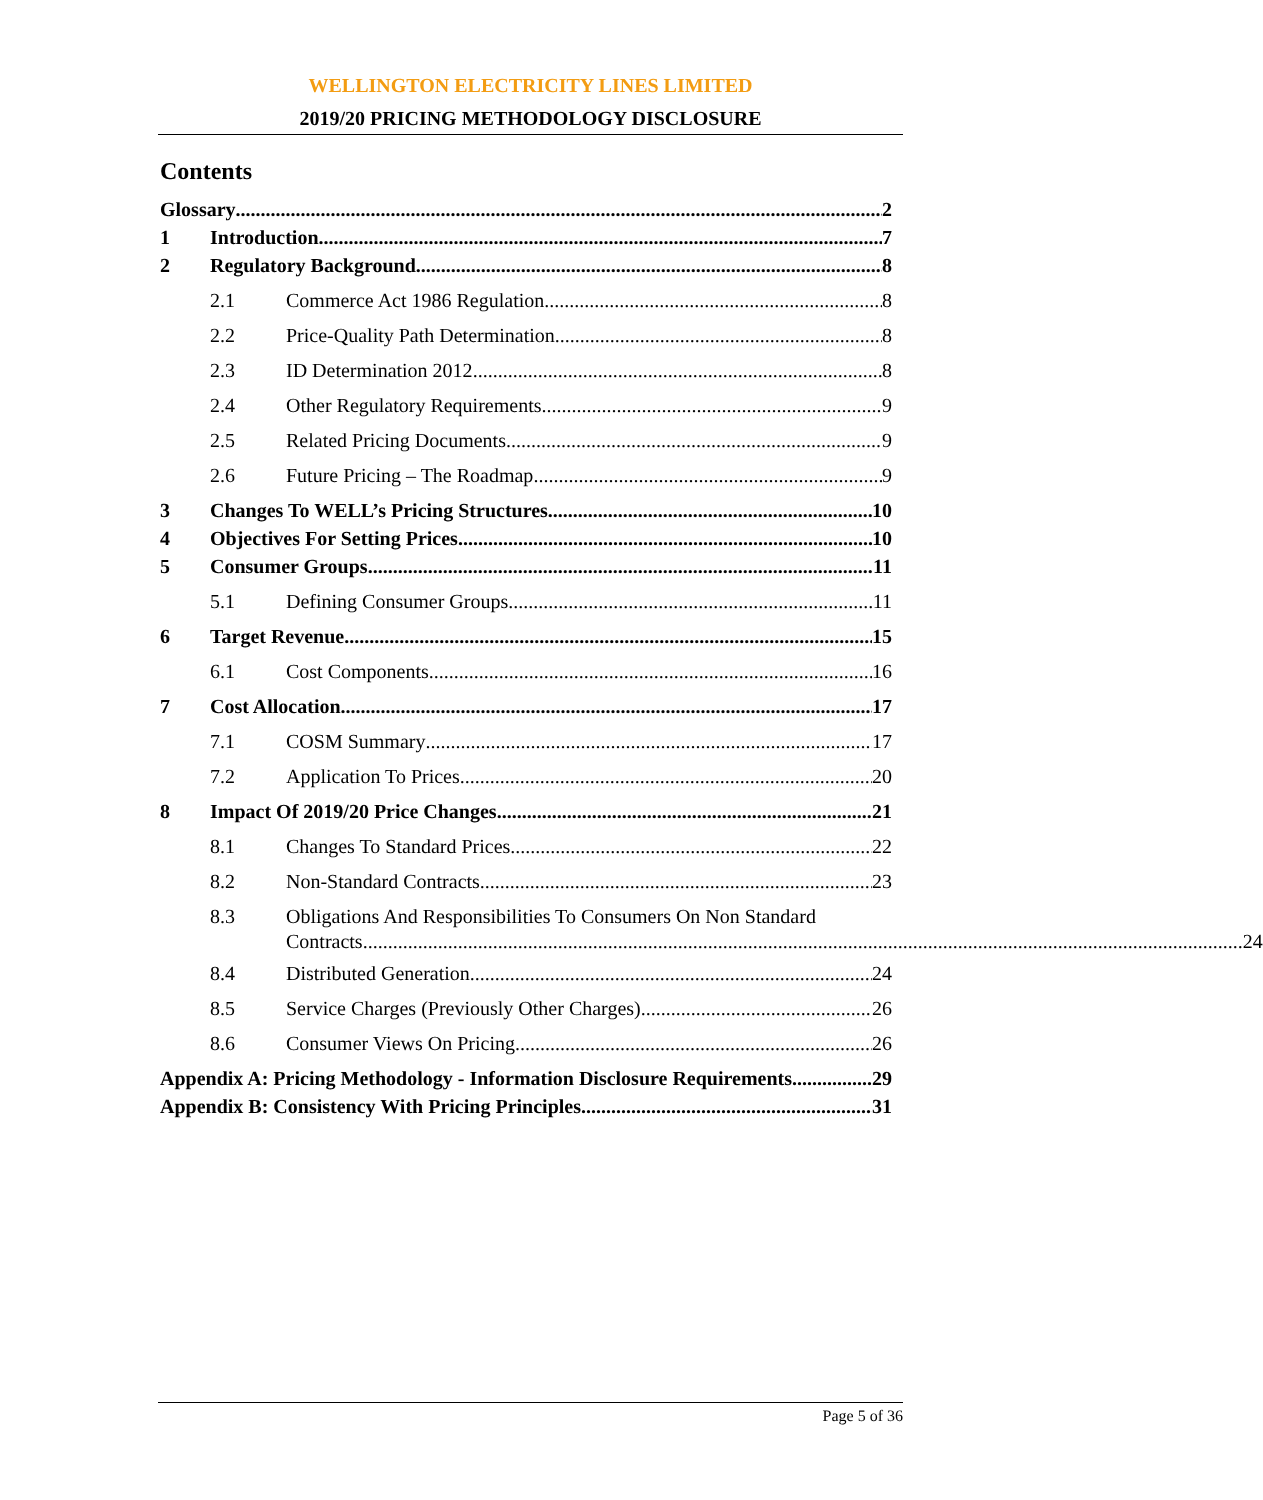WELLINGTON ELECTRICITY LINES LIMITED
2019/20 PRICING METHODOLOGY DISCLOSURE
Contents
Glossary 2
1 Introduction 7
2 Regulatory Background 8
2.1 Commerce Act 1986 Regulation 8
2.2 Price-Quality Path Determination 8
2.3 ID Determination 2012 8
2.4 Other Regulatory Requirements 9
2.5 Related Pricing Documents 9
2.6 Future Pricing – The Roadmap 9
3 Changes To WELL’s Pricing Structures 10
4 Objectives For Setting Prices 10
5 Consumer Groups 11
5.1 Defining Consumer Groups 11
6 Target Revenue 15
6.1 Cost Components 16
7 Cost Allocation 17
7.1 COSM Summary 17
7.2 Application To Prices 20
8 Impact Of 2019/20 Price Changes 21
8.1 Changes To Standard Prices 22
8.2 Non-Standard Contracts 23
8.3 Obligations And Responsibilities To Consumers On Non Standard
Contracts 24
8.4 Distributed Generation 24
8.5 Service Charges (Previously Other Charges) 26
8.6 Consumer Views On Pricing 26
Appendix A: Pricing Methodology - Information Disclosure Requirements 29
Appendix B: Consistency With Pricing Principles 31
Page 5 of 36